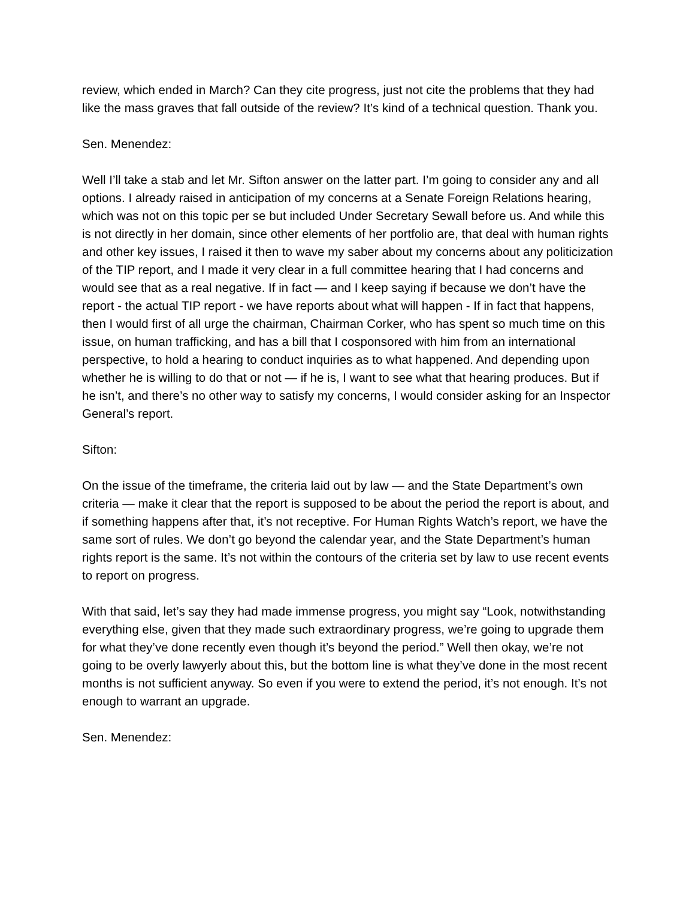review, which ended in March? Can they cite progress, just not cite the problems that they had like the mass graves that fall outside of the review? It’s kind of a technical question. Thank you.
Sen. Menendez:
Well I’ll take a stab and let Mr. Sifton answer on the latter part. I’m going to consider any and all options. I already raised in anticipation of my concerns at a Senate Foreign Relations hearing, which was not on this topic per se but included Under Secretary Sewall before us. And while this is not directly in her domain, since other elements of her portfolio are, that deal with human rights and other key issues, I raised it then to wave my saber about my concerns about any politicization of the TIP report, and I made it very clear in a full committee hearing that I had concerns and would see that as a real negative. If in fact — and I keep saying if because we don’t have the report - the actual TIP report - we have reports about what will happen - If in fact that happens, then I would first of all urge the chairman, Chairman Corker, who has spent so much time on this issue, on human trafficking, and has a bill that I cosponsored with him from an international perspective, to hold a hearing to conduct inquiries as to what happened. And depending upon whether he is willing to do that or not — if he is, I want to see what that hearing produces. But if he isn’t, and there’s no other way to satisfy my concerns, I would consider asking for an Inspector General’s report.
Sifton:
On the issue of the timeframe, the criteria laid out by law — and the State Department’s own criteria — make it clear that the report is supposed to be about the period the report is about, and if something happens after that, it’s not receptive. For Human Rights Watch’s report, we have the same sort of rules. We don’t go beyond the calendar year, and the State Department’s human rights report is the same. It’s not within the contours of the criteria set by law to use recent events to report on progress.
With that said, let’s say they had made immense progress, you might say “Look, notwithstanding everything else, given that they made such extraordinary progress, we’re going to upgrade them for what they’ve done recently even though it’s beyond the period.” Well then okay, we’re not going to be overly lawyerly about this, but the bottom line is what they’ve done in the most recent months is not sufficient anyway. So even if you were to extend the period, it’s not enough. It’s not enough to warrant an upgrade.
Sen. Menendez: